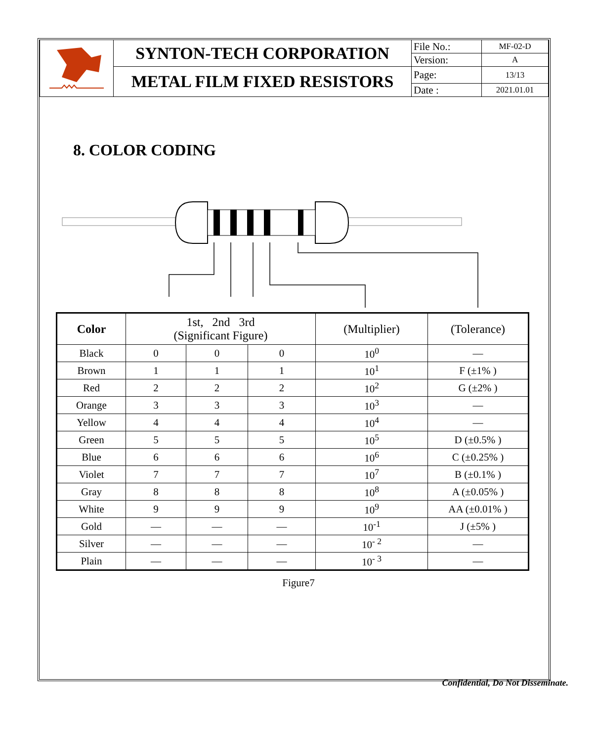| | SYNTON-TECH CORPORATION | File No.: | MF-02-D |
| | | Version: | A |
| | METAL FILM FIXED RESISTORS | Page: | 13/13 |
| | | Date : | 2021.01.01 |
8. COLOR CODING
| Color | 1st, 2nd 3rd (Significant Figure) | | | (Multiplier) | (Tolerance) |
| --- | --- | --- | --- | --- | --- |
| Black | 0 | 0 | 0 | 10<sup>0</sup> | — |
| Brown | 1 | 1 | 1 | 10<sup>1</sup> | F (±1% ) |
| Red | 2 | 2 | 2 | 10<sup>2</sup> | G (±2% ) |
| Orange | 3 | 3 | 3 | 10<sup>3</sup> | — |
| Yellow | 4 | 4 | 4 | 10<sup>4</sup> | — |
| Green | 5 | 5 | 5 | 10<sup>5</sup> | D (±0.5% ) |
| Blue | 6 | 6 | 6 | 10<sup>6</sup> | C (±0.25% ) |
| Violet | 7 | 7 | 7 | 10<sup>7</sup> | B (±0.1% ) |
| Gray | 8 | 8 | 8 | 10<sup>8</sup> | A (±0.05% ) |
| White | 9 | 9 | 9 | 10<sup>9</sup> | AA (±0.01% ) |
| Gold | — | — | — | 10<sup>-1</sup> | J (±5% ) |
| Silver | — | — | — | 10<sup>- 2</sup> | — |
| Plain | — | — | — | 10<sup>- 3</sup> | — |
Figure7
Confidential, Do Not Disseminate.